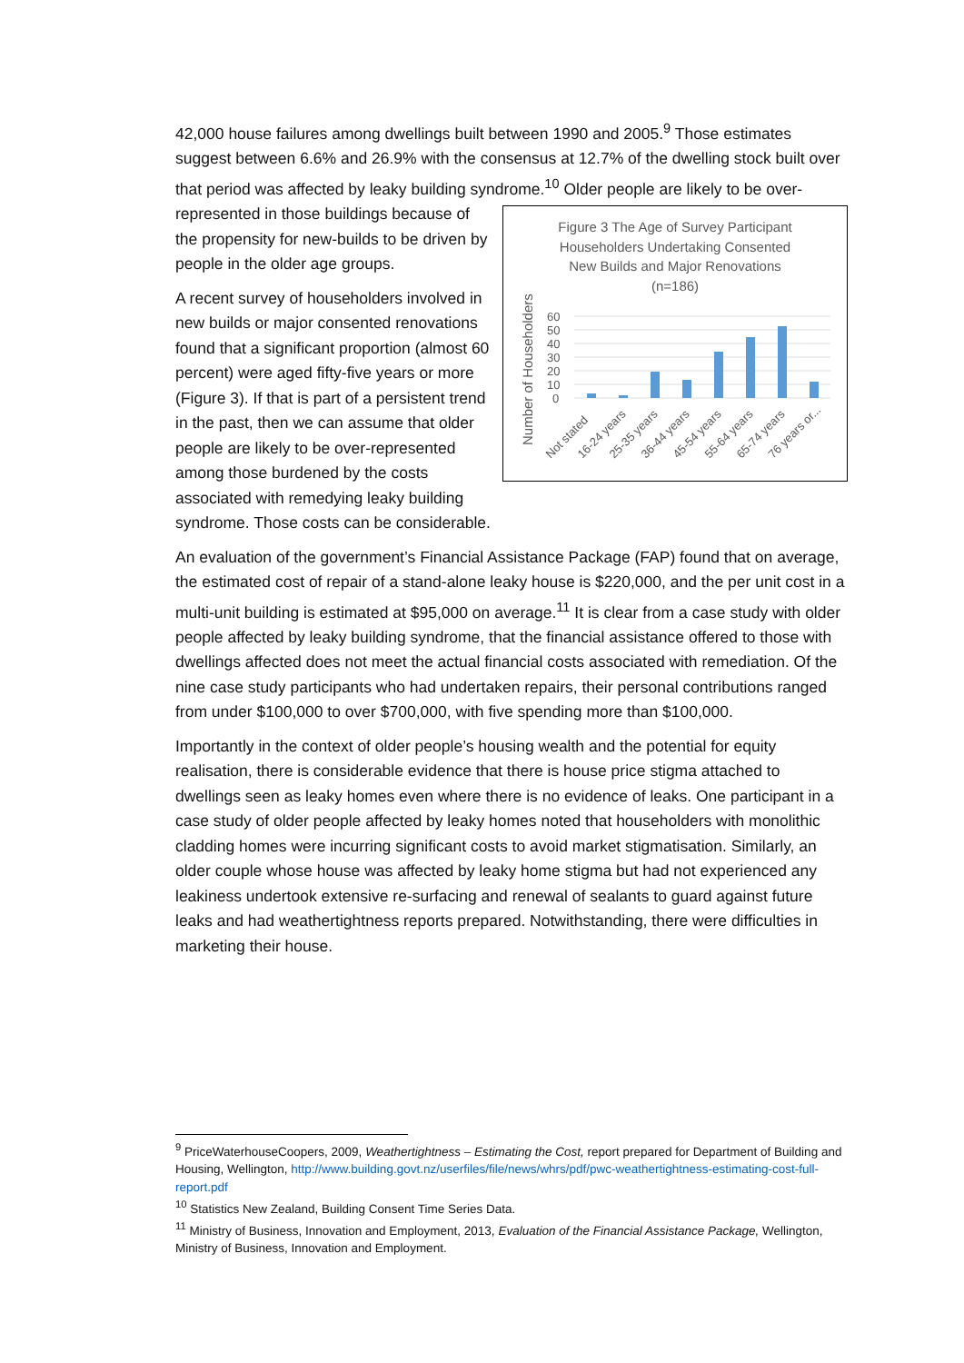42,000 house failures among dwellings built between 1990 and 2005.<sup>9</sup> Those estimates suggest between 6.6% and 26.9% with the consensus at 12.7% of the dwelling stock built over that period was affected by leaky building syndrome.<sup>10</sup> Older people are likely to be Figure 3 The Age of Survey Participant
Householders Undertaking Consented
New Builds and Major Renovations
(n=186)
Number of Householders
60
50
40
30
20
10
0
Not stated
16-24 years
25-35 years
36-44 years
45-54 years
55-64 years
65-74 years
76 years or...
over-represented in those buildings because of the propensity for new-builds to be driven by people in the older age groups.
A recent survey of householders involved in new builds or major consented renovations found that a significant proportion (almost 60 percent) were aged fifty-five years or more (Figure 3). If that is part of a persistent trend in the past, then we can assume that older people are likely to be over-represented among those burdened by the costs associated with remedying leaky building syndrome. Those costs can be considerable.
An evaluation of the government’s Financial Assistance Package (FAP) found that on average, the estimated cost of repair of a stand-alone leaky house is $220,000, and the per unit cost in a multi-unit building is estimated at $95,000 on average.<sup>11</sup> It is clear from a case study with older people affected by leaky building syndrome, that the financial assistance offered to those with dwellings affected does not meet the actual financial costs associated with remediation. Of the nine case study participants who had undertaken repairs, their personal contributions ranged from under $100,000 to over $700,000, with five spending more than $100,000.
Importantly in the context of older people’s housing wealth and the potential for equity realisation, there is considerable evidence that there is house price stigma attached to dwellings seen as leaky homes even where there is no evidence of leaks. One participant in a case study of older people affected by leaky homes noted that householders with monolithic cladding homes were incurring significant costs to avoid market stigmatisation. Similarly, an older couple whose house was affected by leaky home stigma but had not experienced any leakiness undertook extensive re-surfacing and renewal of sealants to guard against future leaks and had weathertightness reports prepared. Notwithstanding, there were difficulties in marketing their house.
<sup>9</sup> PriceWaterhouseCoopers, 2009, Weathertightness – Estimating the Cost, report prepared for Department of Building and Housing, Wellington, http://www.building.govt.nz/userfiles/file/news/whrs/pdf/pwc-weathertightness-estimating-cost-full-report.pdf
<sup>10</sup> Statistics New Zealand, Building Consent Time Series Data.
<sup>11</sup> Ministry of Business, Innovation and Employment, 2013, Evaluation of the Financial Assistance Package, Wellington, Ministry of Business, Innovation and Employment.